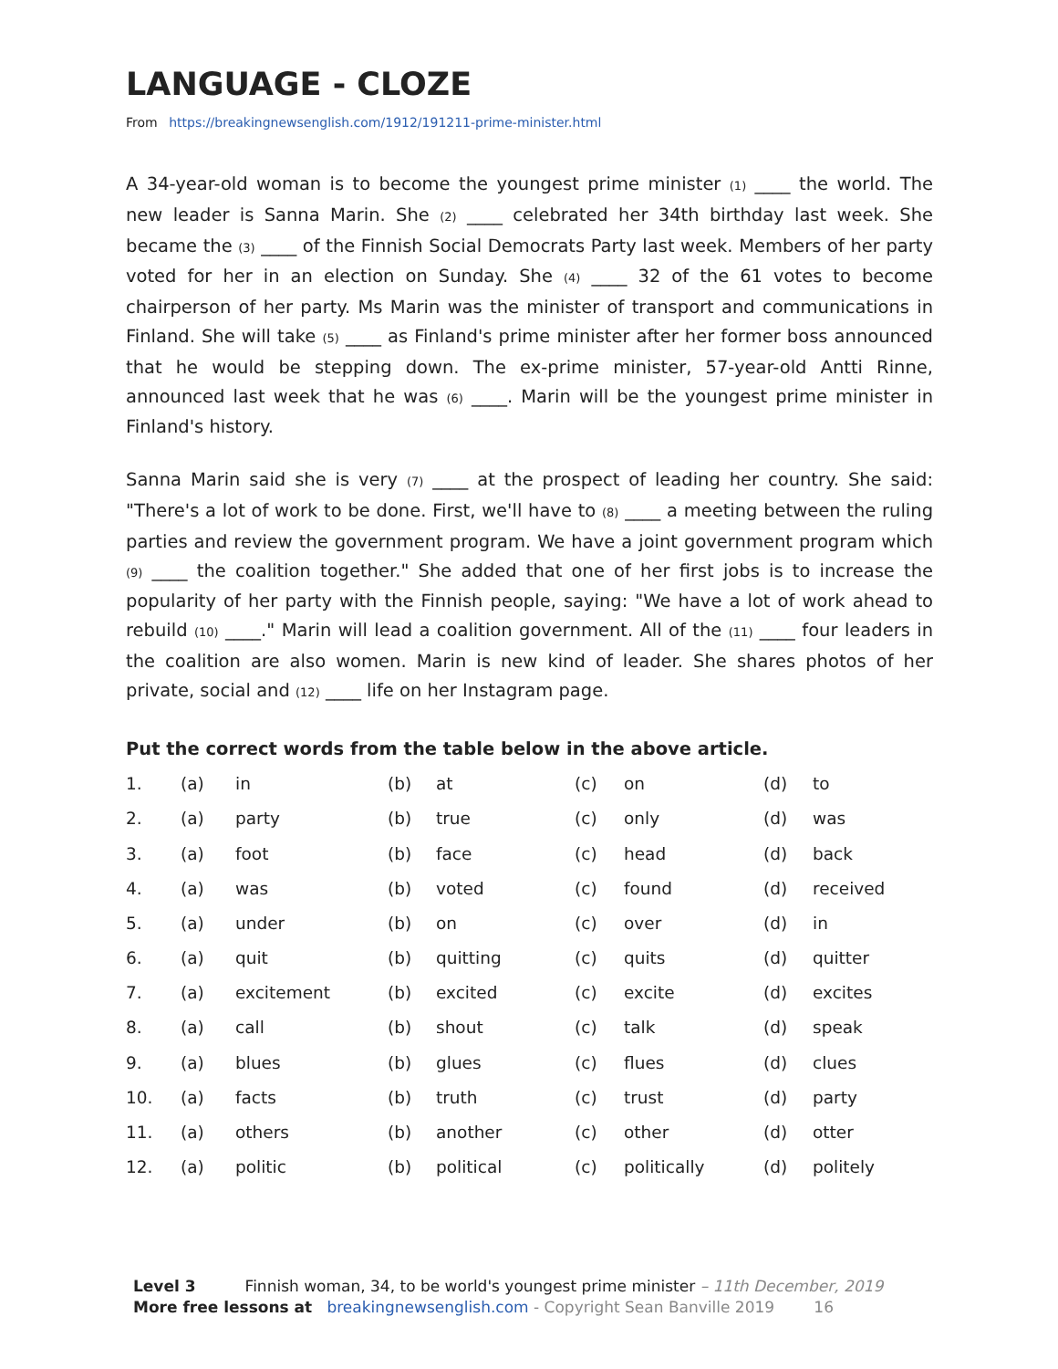LANGUAGE - CLOZE
From https://breakingnewsenglish.com/1912/191211-prime-minister.html
A 34-year-old woman is to become the youngest prime minister (1) ____ the world. The new leader is Sanna Marin. She (2) ____ celebrated her 34th birthday last week. She became the (3) ____ of the Finnish Social Democrats Party last week. Members of her party voted for her in an election on Sunday. She (4) ____ 32 of the 61 votes to become chairperson of her party. Ms Marin was the minister of transport and communications in Finland. She will take (5) ____ as Finland's prime minister after her former boss announced that he would be stepping down. The ex-prime minister, 57-year-old Antti Rinne, announced last week that he was (6) ____. Marin will be the youngest prime minister in Finland's history.
Sanna Marin said she is very (7) ____ at the prospect of leading her country. She said: "There's a lot of work to be done. First, we'll have to (8) ____ a meeting between the ruling parties and review the government program. We have a joint government program which (9) ____ the coalition together." She added that one of her first jobs is to increase the popularity of her party with the Finnish people, saying: "We have a lot of work ahead to rebuild (10) ____." Marin will lead a coalition government. All of the (11) ____ four leaders in the coalition are also women. Marin is new kind of leader. She shares photos of her private, social and (12) ____ life on her Instagram page.
Put the correct words from the table below in the above article.
| 1. | (a) | in | (b) | at | (c) | on | (d) | to |
| 2. | (a) | party | (b) | true | (c) | only | (d) | was |
| 3. | (a) | foot | (b) | face | (c) | head | (d) | back |
| 4. | (a) | was | (b) | voted | (c) | found | (d) | received |
| 5. | (a) | under | (b) | on | (c) | over | (d) | in |
| 6. | (a) | quit | (b) | quitting | (c) | quits | (d) | quitter |
| 7. | (a) | excitement | (b) | excited | (c) | excite | (d) | excites |
| 8. | (a) | call | (b) | shout | (c) | talk | (d) | speak |
| 9. | (a) | blues | (b) | glues | (c) | flues | (d) | clues |
| 10. | (a) | facts | (b) | truth | (c) | trust | (d) | party |
| 11. | (a) | others | (b) | another | (c) | other | (d) | otter |
| 12. | (a) | politic | (b) | political | (c) | politically | (d) | politely |
Level 3 Finnish woman, 34, to be world's youngest prime minister – 11th December, 2019
More free lessons at breakingnewsenglish.com - Copyright Sean Banville 2019 16